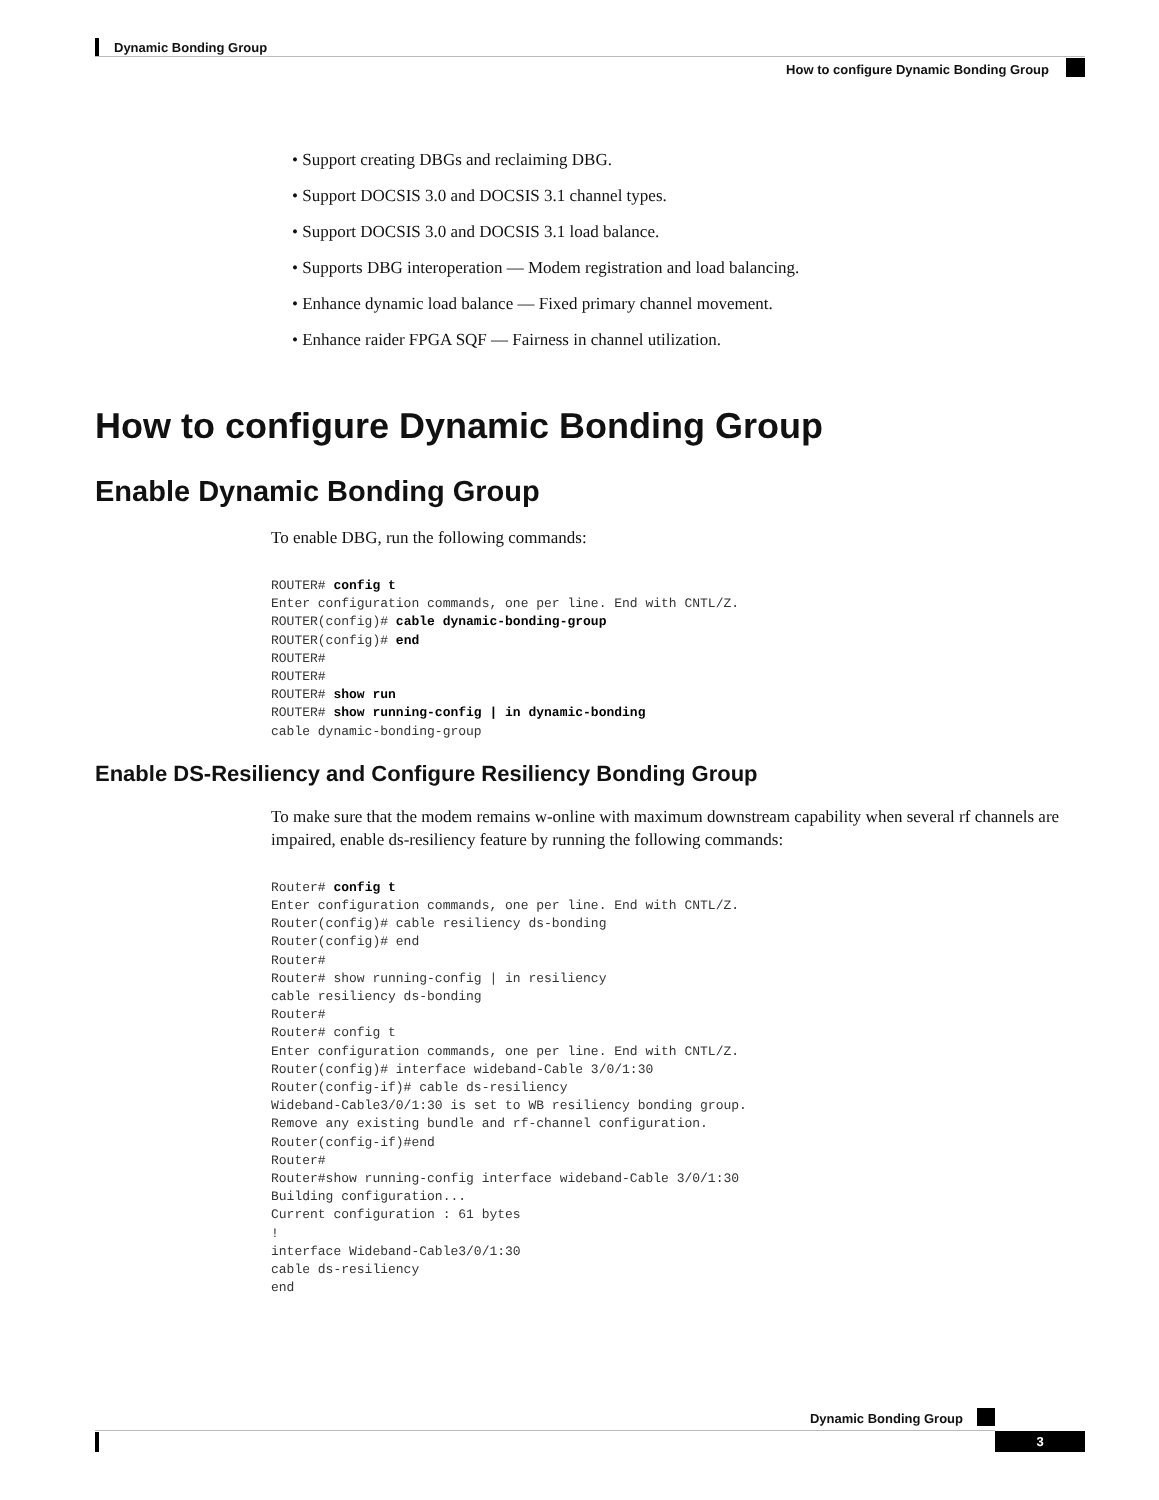Dynamic Bonding Group
How to configure Dynamic Bonding Group
• Support creating DBGs and reclaiming DBG.
• Support DOCSIS 3.0 and DOCSIS 3.1 channel types.
• Support DOCSIS 3.0 and DOCSIS 3.1 load balance.
• Supports DBG interoperation — Modem registration and load balancing.
• Enhance dynamic load balance — Fixed primary channel movement.
• Enhance raider FPGA SQF — Fairness in channel utilization.
How to configure Dynamic Bonding Group
Enable Dynamic Bonding Group
To enable DBG, run the following commands:
ROUTER# config t
Enter configuration commands, one per line. End with CNTL/Z.
ROUTER(config)# cable dynamic-bonding-group
ROUTER(config)# end
ROUTER#
ROUTER#
ROUTER# show run
ROUTER# show running-config | in dynamic-bonding
cable dynamic-bonding-group
Enable DS-Resiliency and Configure Resiliency Bonding Group
To make sure that the modem remains w-online with maximum downstream capability when several rf channels are impaired, enable ds-resiliency feature by running the following commands:
Router# config t
Enter configuration commands, one per line. End with CNTL/Z.
Router(config)# cable resiliency ds-bonding
Router(config)# end
Router#
Router# show running-config | in resiliency
cable resiliency ds-bonding
Router#
Router# config t
Enter configuration commands, one per line. End with CNTL/Z.
Router(config)# interface wideband-Cable 3/0/1:30
Router(config-if)# cable ds-resiliency
Wideband-Cable3/0/1:30 is set to WB resiliency bonding group.
Remove any existing bundle and rf-channel configuration.
Router(config-if)#end
Router#
Router#show running-config interface wideband-Cable 3/0/1:30
Building configuration...
Current configuration : 61 bytes
!
interface Wideband-Cable3/0/1:30
cable ds-resiliency
end
Dynamic Bonding Group
3